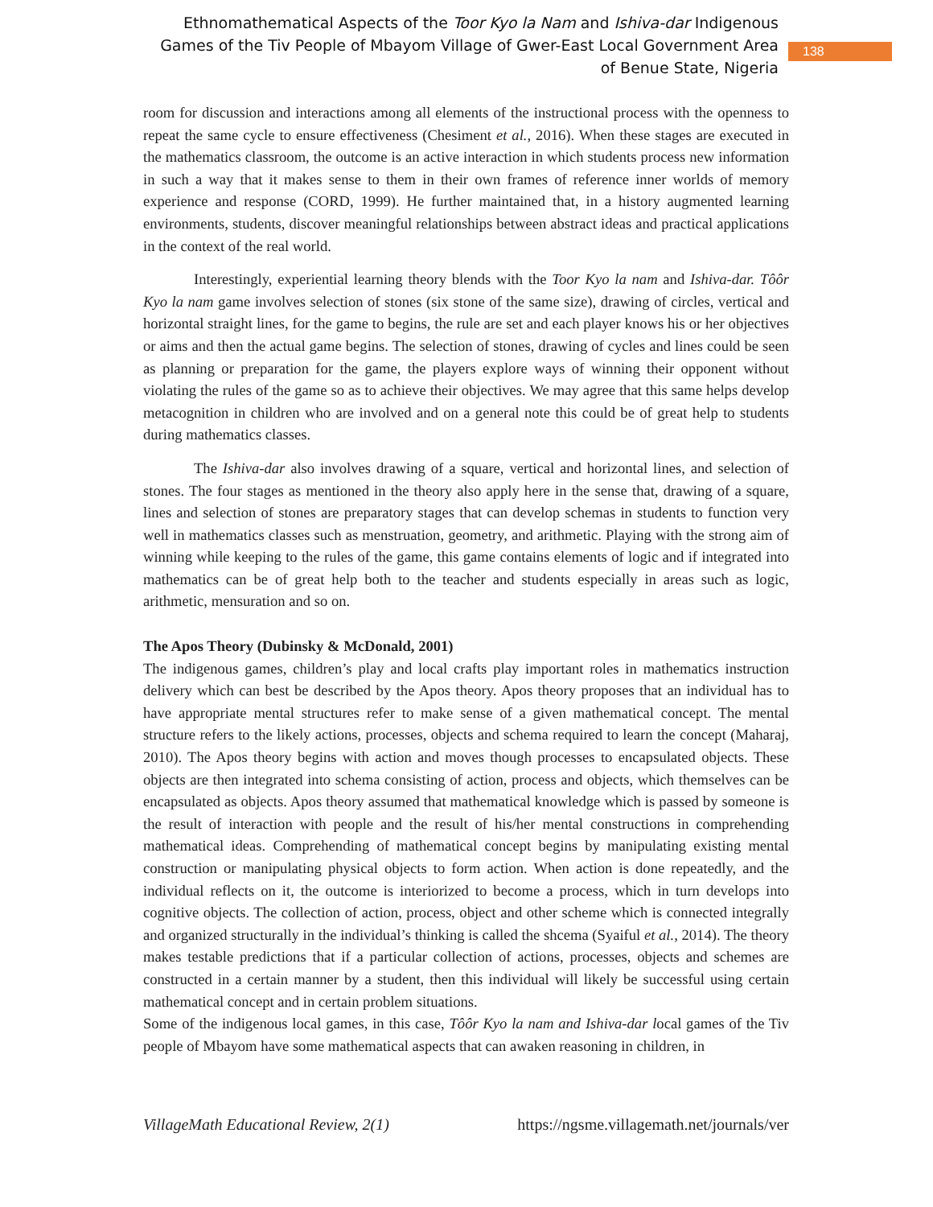Ethnomathematical Aspects of the Toor Kyo la Nam and Ishiva-dar Indigenous Games of the Tiv People of Mbayom Village of Gwer-East Local Government Area of Benue State, Nigeria
138
room for discussion and interactions among all elements of the instructional process with the openness to repeat the same cycle to ensure effectiveness (Chesiment et al., 2016). When these stages are executed in the mathematics classroom, the outcome is an active interaction in which students process new information in such a way that it makes sense to them in their own frames of reference inner worlds of memory experience and response (CORD, 1999). He further maintained that, in a history augmented learning environments, students, discover meaningful relationships between abstract ideas and practical applications in the context of the real world.
Interestingly, experiential learning theory blends with the Toor Kyo la nam and Ishiva-dar. Tôôr Kyo la nam game involves selection of stones (six stone of the same size), drawing of circles, vertical and horizontal straight lines, for the game to begins, the rule are set and each player knows his or her objectives or aims and then the actual game begins. The selection of stones, drawing of cycles and lines could be seen as planning or preparation for the game, the players explore ways of winning their opponent without violating the rules of the game so as to achieve their objectives. We may agree that this same helps develop metacognition in children who are involved and on a general note this could be of great help to students during mathematics classes.
The Ishiva-dar also involves drawing of a square, vertical and horizontal lines, and selection of stones. The four stages as mentioned in the theory also apply here in the sense that, drawing of a square, lines and selection of stones are preparatory stages that can develop schemas in students to function very well in mathematics classes such as menstruation, geometry, and arithmetic. Playing with the strong aim of winning while keeping to the rules of the game, this game contains elements of logic and if integrated into mathematics can be of great help both to the teacher and students especially in areas such as logic, arithmetic, mensuration and so on.
The Apos Theory (Dubinsky & McDonald, 2001)
The indigenous games, children’s play and local crafts play important roles in mathematics instruction delivery which can best be described by the Apos theory. Apos theory proposes that an individual has to have appropriate mental structures refer to make sense of a given mathematical concept. The mental structure refers to the likely actions, processes, objects and schema required to learn the concept (Maharaj, 2010). The Apos theory begins with action and moves though processes to encapsulated objects. These objects are then integrated into schema consisting of action, process and objects, which themselves can be encapsulated as objects. Apos theory assumed that mathematical knowledge which is passed by someone is the result of interaction with people and the result of his/her mental constructions in comprehending mathematical ideas. Comprehending of mathematical concept begins by manipulating existing mental construction or manipulating physical objects to form action. When action is done repeatedly, and the individual reflects on it, the outcome is interiorized to become a process, which in turn develops into cognitive objects. The collection of action, process, object and other scheme which is connected integrally and organized structurally in the individual’s thinking is called the shcema (Syaiful et al., 2014). The theory makes testable predictions that if a particular collection of actions, processes, objects and schemes are constructed in a certain manner by a student, then this individual will likely be successful using certain mathematical concept and in certain problem situations.
Some of the indigenous local games, in this case, Tôôr Kyo la nam and Ishiva-dar local games of the Tiv people of Mbayom have some mathematical aspects that can awaken reasoning in children, in
VillageMath Educational Review, 2(1) https://ngsme.villagemath.net/journals/ver